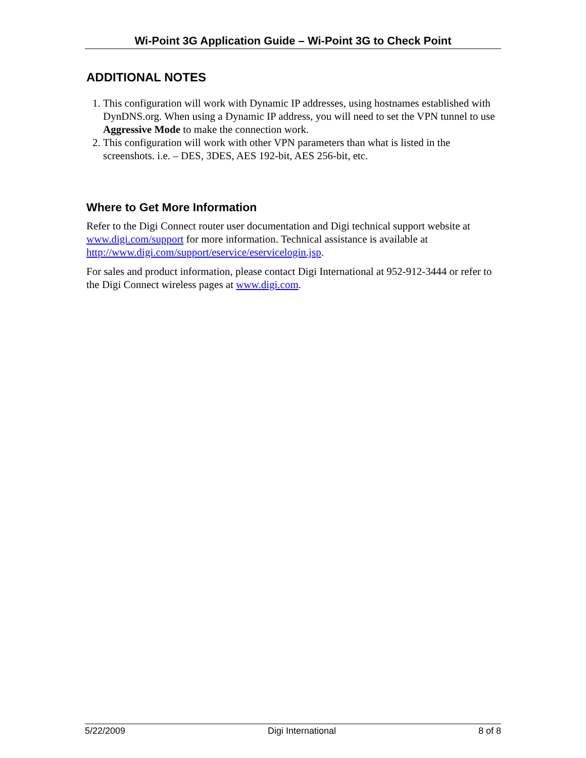Wi-Point 3G Application Guide – Wi-Point 3G to Check Point
ADDITIONAL NOTES
1. This configuration will work with Dynamic IP addresses, using hostnames established with DynDNS.org. When using a Dynamic IP address, you will need to set the VPN tunnel to use Aggressive Mode to make the connection work.
2. This configuration will work with other VPN parameters than what is listed in the screenshots. i.e. – DES, 3DES, AES 192-bit, AES 256-bit, etc.
Where to Get More Information
Refer to the Digi Connect router user documentation and Digi technical support website at www.digi.com/support for more information. Technical assistance is available at http://www.digi.com/support/eservice/eservicelogin.jsp.
For sales and product information, please contact Digi International at 952-912-3444 or refer to the Digi Connect wireless pages at www.digi.com.
5/22/2009 Digi International 8 of 8